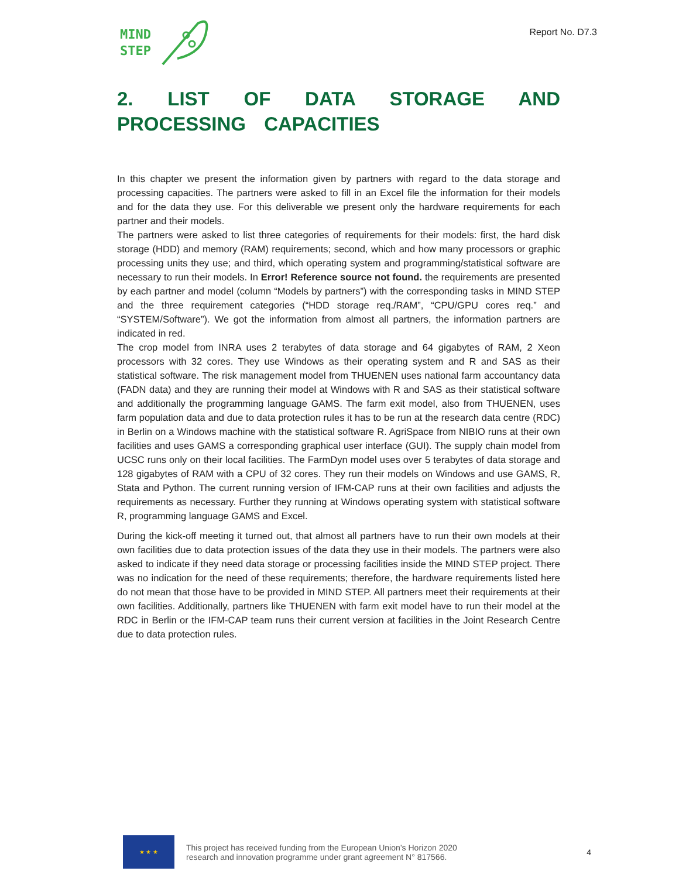MIND
STEP
Report No. D7.3
2. LIST OF DATA STORAGE AND PROCESSING CAPACITIES
In this chapter we present the information given by partners with regard to the data storage and processing capacities. The partners were asked to fill in an Excel file the information for their models and for the data they use. For this deliverable we present only the hardware requirements for each partner and their models.
The partners were asked to list three categories of requirements for their models: first, the hard disk storage (HDD) and memory (RAM) requirements; second, which and how many processors or graphic processing units they use; and third, which operating system and programming/statistical software are necessary to run their models. In Error! Reference source not found. the requirements are presented by each partner and model (column “Models by partners”) with the corresponding tasks in MIND STEP and the three requirement categories (“HDD storage req./RAM”, “CPU/GPU cores req.” and “SYSTEM/Software”). We got the information from almost all partners, the information partners are indicated in red.
The crop model from INRA uses 2 terabytes of data storage and 64 gigabytes of RAM, 2 Xeon processors with 32 cores. They use Windows as their operating system and R and SAS as their statistical software. The risk management model from THUENEN uses national farm accountancy data (FADN data) and they are running their model at Windows with R and SAS as their statistical software and additionally the programming language GAMS. The farm exit model, also from THUENEN, uses farm population data and due to data protection rules it has to be run at the research data centre (RDC) in Berlin on a Windows machine with the statistical software R. AgriSpace from NIBIO runs at their own facilities and uses GAMS a corresponding graphical user interface (GUI). The supply chain model from UCSC runs only on their local facilities. The FarmDyn model uses over 5 terabytes of data storage and 128 gigabytes of RAM with a CPU of 32 cores. They run their models on Windows and use GAMS, R, Stata and Python. The current running version of IFM-CAP runs at their own facilities and adjusts the requirements as necessary. Further they running at Windows operating system with statistical software R, programming language GAMS and Excel.
During the kick-off meeting it turned out, that almost all partners have to run their own models at their own facilities due to data protection issues of the data they use in their models. The partners were also asked to indicate if they need data storage or processing facilities inside the MIND STEP project. There was no indication for the need of these requirements; therefore, the hardware requirements listed here do not mean that those have to be provided in MIND STEP. All partners meet their requirements at their own facilities. Additionally, partners like THUENEN with farm exit model have to run their model at the RDC in Berlin or the IFM-CAP team runs their current version at facilities in the Joint Research Centre due to data protection rules.
★ ★ ★
This project has received funding from the European Union’s Horizon 2020
research and innovation programme under grant agreement N° 817566.
4